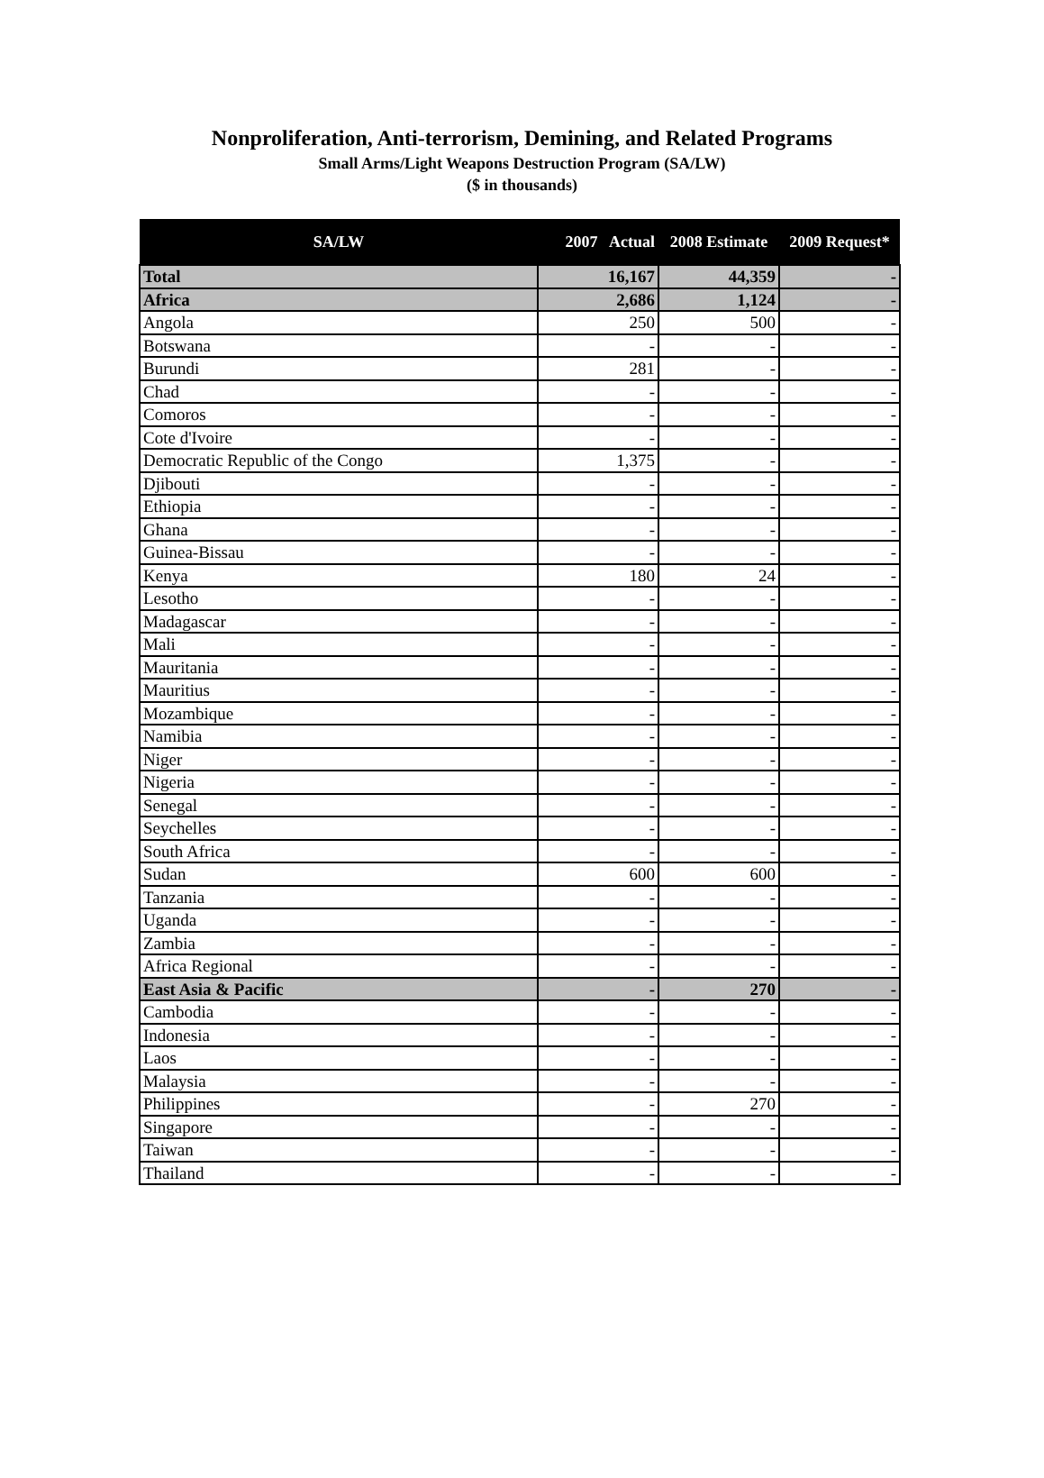Nonproliferation, Anti-terrorism, Demining, and Related Programs
Small Arms/Light Weapons Destruction Program (SA/LW)
($ in thousands)
| SA/LW | 2007 Actual | 2008 Estimate | 2009 Request* |
| --- | --- | --- | --- |
| Total | 16,167 | 44,359 | - |
| Africa | 2,686 | 1,124 | - |
| Angola | 250 | 500 | - |
| Botswana | - | - | - |
| Burundi | 281 | - | - |
| Chad | - | - | - |
| Comoros | - | - | - |
| Cote d'Ivoire | - | - | - |
| Democratic Republic of the Congo | 1,375 | - | - |
| Djibouti | - | - | - |
| Ethiopia | - | - | - |
| Ghana | - | - | - |
| Guinea-Bissau | - | - | - |
| Kenya | 180 | 24 | - |
| Lesotho | - | - | - |
| Madagascar | - | - | - |
| Mali | - | - | - |
| Mauritania | - | - | - |
| Mauritius | - | - | - |
| Mozambique | - | - | - |
| Namibia | - | - | - |
| Niger | - | - | - |
| Nigeria | - | - | - |
| Senegal | - | - | - |
| Seychelles | - | - | - |
| South Africa | - | - | - |
| Sudan | 600 | 600 | - |
| Tanzania | - | - | - |
| Uganda | - | - | - |
| Zambia | - | - | - |
| Africa Regional | - | - | - |
| East Asia & Pacific | - | 270 | - |
| Cambodia | - | - | - |
| Indonesia | - | - | - |
| Laos | - | - | - |
| Malaysia | - | - | - |
| Philippines | - | 270 | - |
| Singapore | - | - | - |
| Taiwan | - | - | - |
| Thailand | - | - | - |